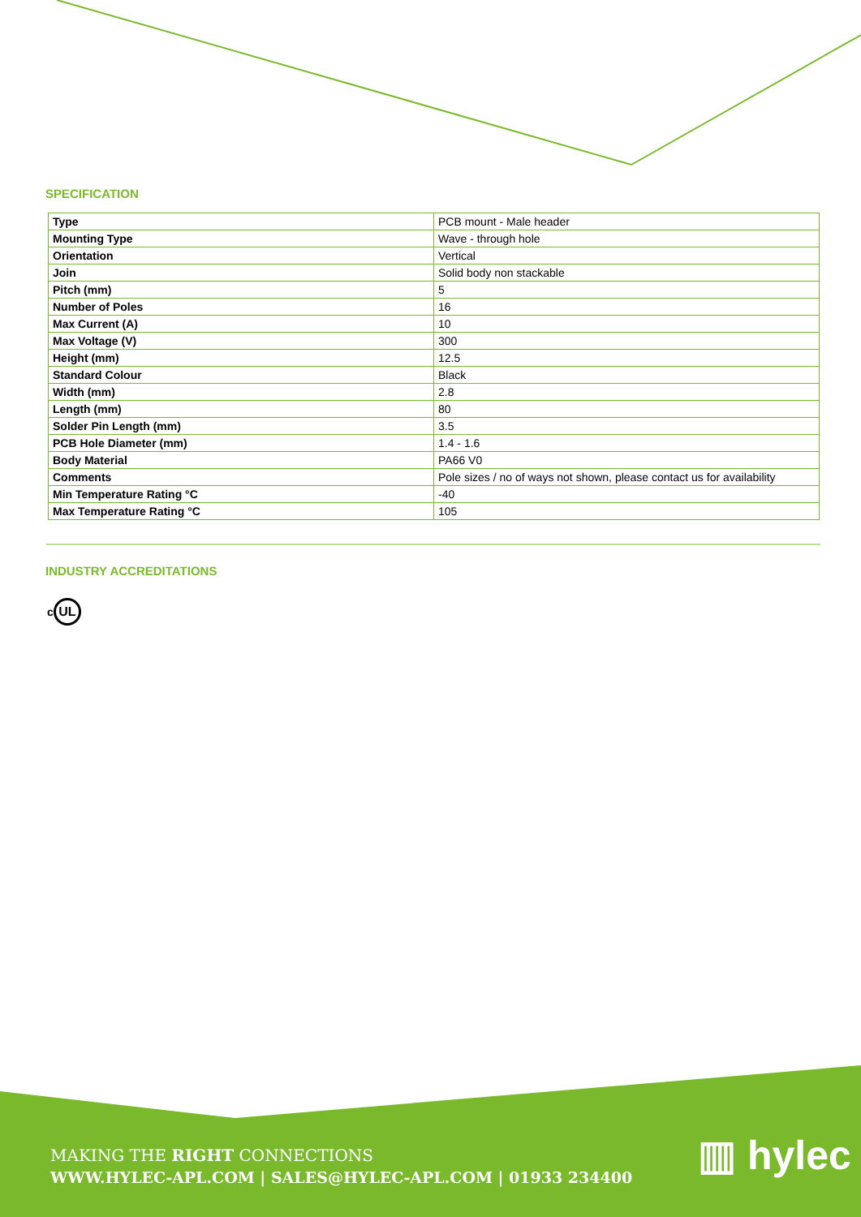SPECIFICATION
| Type | PCB mount - Male header |
| Mounting Type | Wave - through hole |
| Orientation | Vertical |
| Join | Solid body non stackable |
| Pitch (mm) | 5 |
| Number of Poles | 16 |
| Max Current (A) | 10 |
| Max Voltage (V) | 300 |
| Height (mm) | 12.5 |
| Standard Colour | Black |
| Width (mm) | 2.8 |
| Length (mm) | 80 |
| Solder Pin Length (mm) | 3.5 |
| PCB Hole Diameter (mm) | 1.4 - 1.6 |
| Body Material | PA66 V0 |
| Comments | Pole sizes / no of ways not shown, please contact us for availability |
| Min Temperature Rating °C | -40 |
| Max Temperature Rating °C | 105 |
INDUSTRY ACCREDITATIONS
c UL
MAKING THE RIGHT CONNECTIONS
WWW.HYLEC-APL.COM | SALES@HYLEC-APL.COM | 01933 234400
▥ hylec